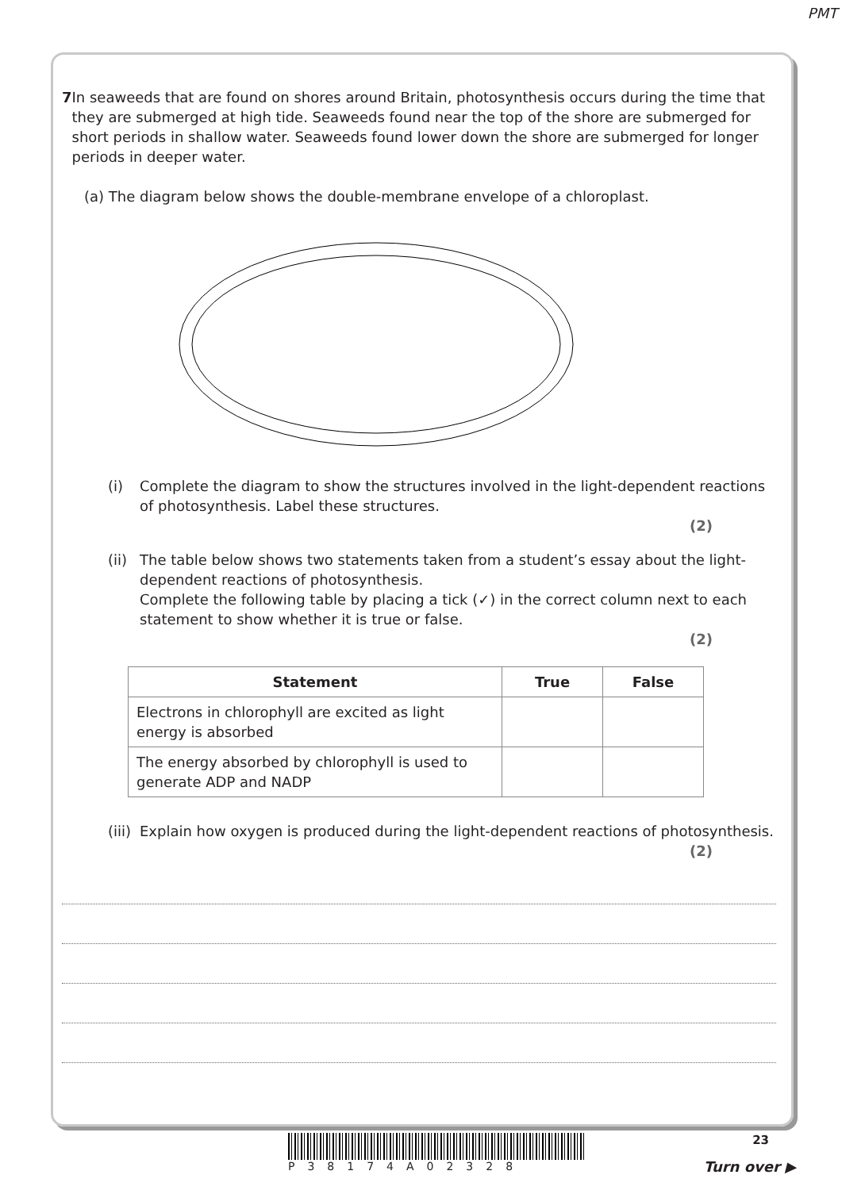PMT
7 In seaweeds that are found on shores around Britain, photosynthesis occurs during the time that they are submerged at high tide. Seaweeds found near the top of the shore are submerged for short periods in shallow water. Seaweeds found lower down the shore are submerged for longer periods in deeper water.
(a) The diagram below shows the double-membrane envelope of a chloroplast.
(i) Complete the diagram to show the structures involved in the light-dependent reactions of photosynthesis. Label these structures.
(2)
(ii)
The table below shows two statements taken from a student’s essay about the light-dependent reactions of photosynthesis.
Complete the following table by placing a tick (✓) in the correct column next to each statement to show whether it is true or false.
(2)
| Statement | True | False |
| --- | --- | --- |
| Electrons in chlorophyll are excited as light energy is absorbed | | |
| The energy absorbed by chlorophyll is used to generate ADP and NADP | | |
(iii)
Explain how oxygen is produced during the light-dependent reactions of photosynthesis.
(2)
P38174A02328
23
Turn over ▶